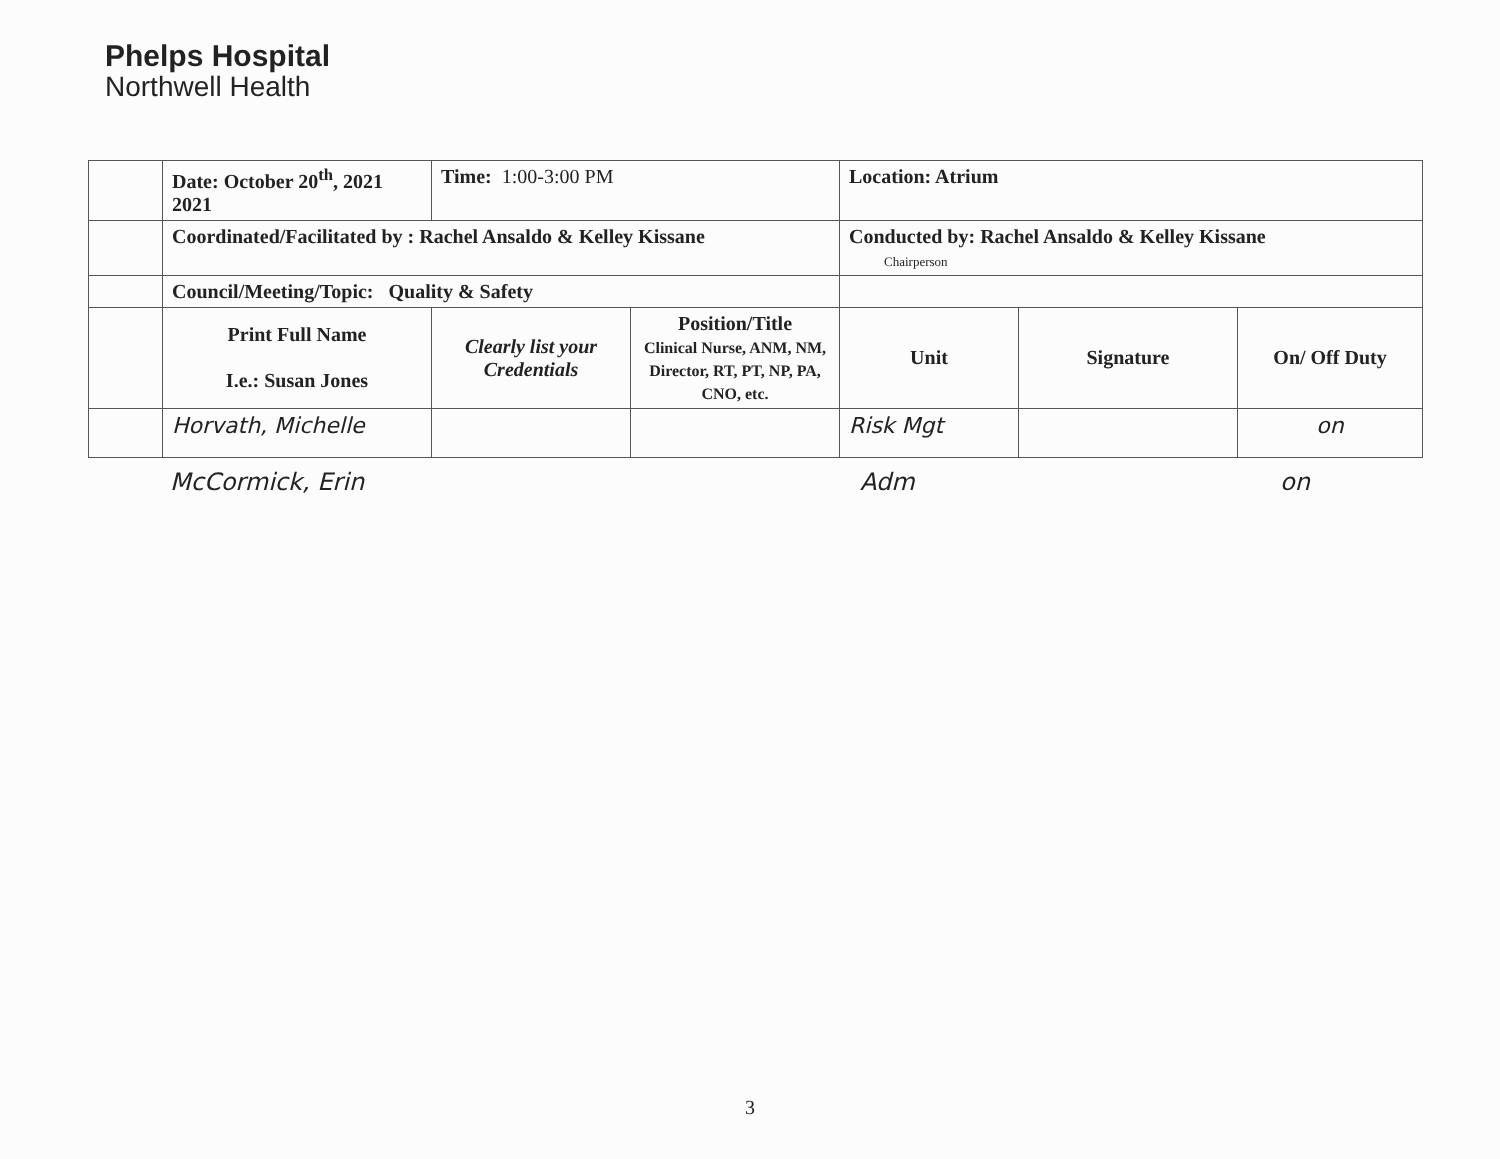Phelps Hospital
Northwell Health
| | Date: October 20<sup>th</sup>, 2021 2021 | Time: 1:00-3:00 PM | | Location: Atrium | | |
| | Coordinated/Facilitated by : Rachel Ansaldo & Kelley Kissane | | | Conducted by: Rachel Ansaldo & Kelley Kissane Chairperson | | |
| | Council/Meeting/Topic: Quality & Safety | | | | | |
| | Print Full Name I.e.: Susan Jones | Clearly list your Credentials | Position/Title Clinical Nurse, ANM, NM, Director, RT, PT, NP, PA, CNO, etc. | Unit | Signature | On/ Off Duty |
| | Horvath, Michelle | | | Risk Mgt | | on |
McCormick, Erin Adm on
3